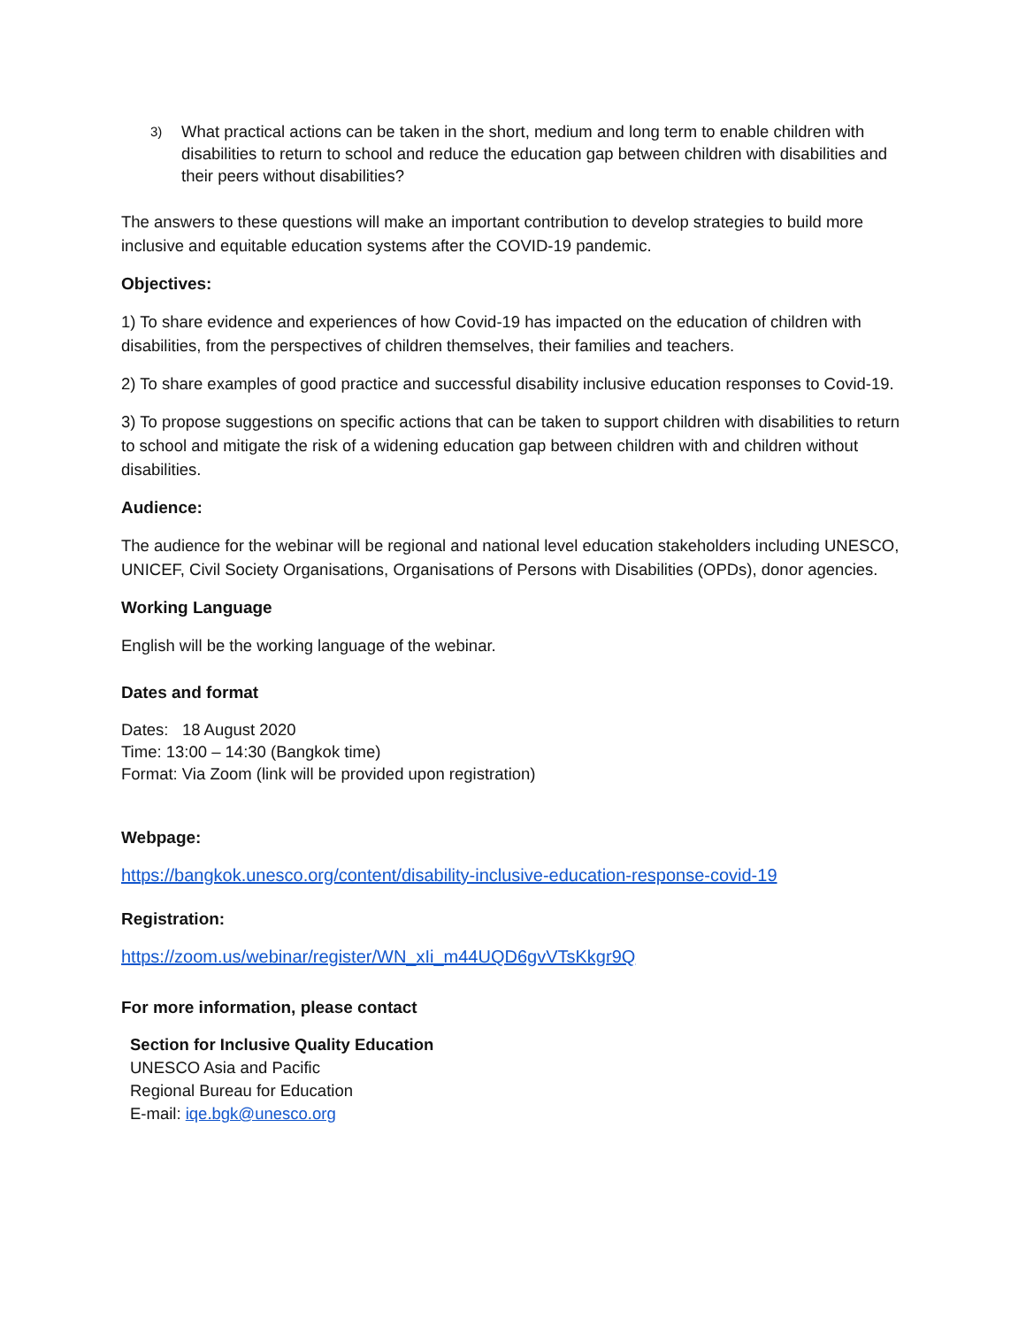3) What practical actions can be taken in the short, medium and long term to enable children with disabilities to return to school and reduce the education gap between children with disabilities and their peers without disabilities?
The answers to these questions will make an important contribution to develop strategies to build more inclusive and equitable education systems after the COVID-19 pandemic.
Objectives:
1) To share evidence and experiences of how Covid-19 has impacted on the education of children with disabilities, from the perspectives of children themselves, their families and teachers.
2) To share examples of good practice and successful disability inclusive education responses to Covid-19.
3) To propose suggestions on specific actions that can be taken to support children with disabilities to return to school and mitigate the risk of a widening education gap between children with and children without disabilities.
Audience:
The audience for the webinar will be regional and national level education stakeholders including UNESCO, UNICEF, Civil Society Organisations, Organisations of Persons with Disabilities (OPDs), donor agencies.
Working Language
English will be the working language of the webinar.
Dates and format
Dates: 18 August 2020
Time: 13:00 – 14:30 (Bangkok time)
Format: Via Zoom (link will be provided upon registration)
Webpage:
https://bangkok.unesco.org/content/disability-inclusive-education-response-covid-19
Registration:
https://zoom.us/webinar/register/WN_xIi_m44UQD6gvVTsKkgr9Q
For more information, please contact
Section for Inclusive Quality Education
UNESCO Asia and Pacific
Regional Bureau for Education
E-mail: iqe.bgk@unesco.org